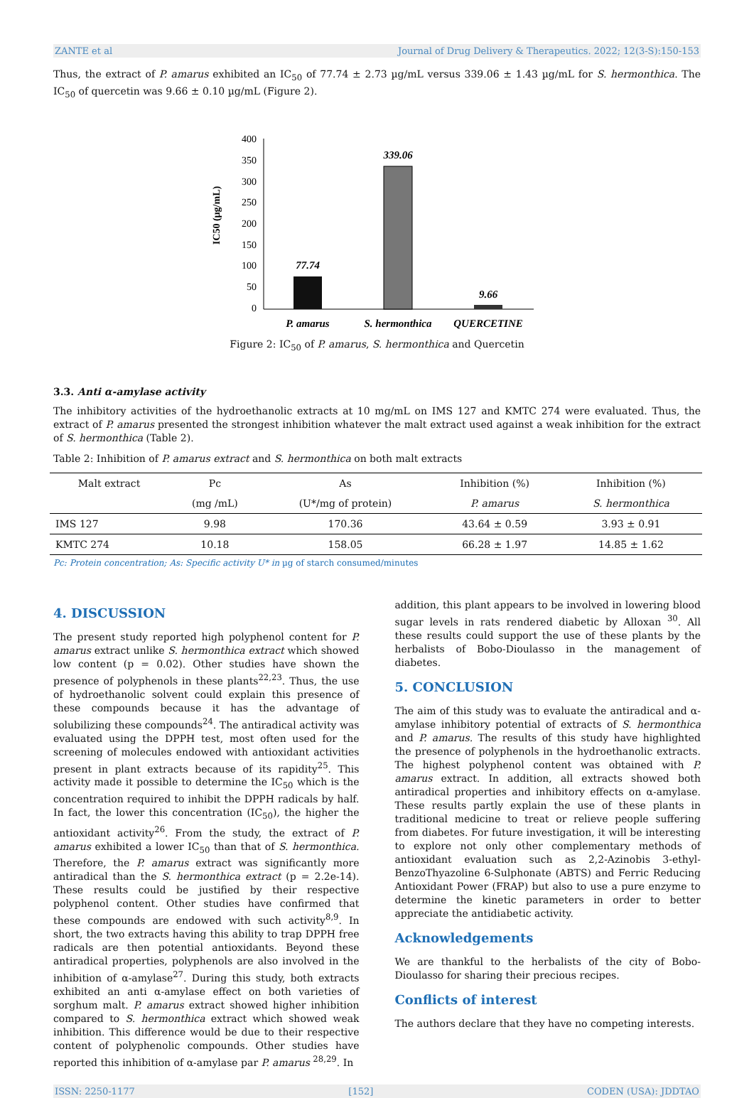ZANTE et al Journal of Drug Delivery & Therapeutics. 2022; 12(3-S):150-153
Thus, the extract of P. amarus exhibited an IC<sub>50</sub> of 77.74 ± 2.73 µg/mL versus 339.06 ± 1.43 µg/mL for S. hermonthica. The IC<sub>50</sub> of quercetin was 9.66 ± 0.10 µg/mL (Figure 2).
IC50 (µg/mL)
0
50
100
150
200
250
300
350
400
77.74
339.06
9.66
P. amarus
S. hermonthica
QUERCETINE
Figure 2: IC<sub>50</sub> of P. amarus, S. hermonthica and Quercetin
3.3. Anti α-amylase activity
The inhibitory activities of the hydroethanolic extracts at 10 mg/mL on IMS 127 and KMTC 274 were evaluated. Thus, the extract of P. amarus presented the strongest inhibition whatever the malt extract used against a weak inhibition for the extract of S. hermonthica (Table 2).
Table 2: Inhibition of P. amarus extract and S. hermonthica on both malt extracts
| Malt extract | Pc | As | Inhibition (%) | Inhibition (%) |
| --- | --- | --- | --- | --- |
| | (mg /mL) | (U*/mg of protein) | P. amarus | S. hermonthica |
| IMS 127 | 9.98 | 170.36 | 43.64 ± 0.59 | 3.93 ± 0.91 |
| KMTC 274 | 10.18 | 158.05 | 66.28 ± 1.97 | 14.85 ± 1.62 |
Pc: Protein concentration; As: Specific activity U* in µg of starch consumed/minutes
4. DISCUSSION
The present study reported high polyphenol content for P. amarus extract unlike S. hermonthica extract which showed low content (p = 0.02). Other studies have shown the presence of polyphenols in these plants<sup>22,23</sup>. Thus, the use of hydroethanolic solvent could explain this presence of these compounds because it has the advantage of solubilizing these compounds<sup>24</sup>. The antiradical activity was evaluated using the DPPH test, most often used for the screening of molecules endowed with antioxidant activities present in plant extracts because of its rapidity<sup>25</sup>. This activity made it possible to determine the IC<sub>50</sub> which is the concentration required to inhibit the DPPH radicals by half. In fact, the lower this concentration (IC<sub>50</sub>), the higher the antioxidant activity<sup>26</sup>. From the study, the extract of P. amarus exhibited a lower IC<sub>50</sub> than that of S. hermonthica. Therefore, the P. amarus extract was significantly more antiradical than the S. hermonthica extract (p = 2.2e-14). These results could be justified by their respective polyphenol content. Other studies have confirmed that these compounds are endowed with such activity<sup>8,9</sup>. In short, the two extracts having this ability to trap DPPH free radicals are then potential antioxidants. Beyond these antiradical properties, polyphenols are also involved in the inhibition of α-amylase<sup>27</sup>. During this study, both extracts exhibited an anti α-amylase effect on both varieties of sorghum malt. P. amarus extract showed higher inhibition compared to S. hermonthica extract which showed weak inhibition. This difference would be due to their respective content of polyphenolic compounds. Other studies have reported this inhibition of α-amylase par P. amarus <sup>28,29</sup>. In
addition, this plant appears to be involved in lowering blood sugar levels in rats rendered diabetic by Alloxan <sup>30</sup>. All these results could support the use of these plants by the herbalists of Bobo-Dioulasso in the management of diabetes.
5. CONCLUSION
The aim of this study was to evaluate the antiradical and α-amylase inhibitory potential of extracts of S. hermonthica and P. amarus. The results of this study have highlighted the presence of polyphenols in the hydroethanolic extracts. The highest polyphenol content was obtained with P. amarus extract. In addition, all extracts showed both antiradical properties and inhibitory effects on α-amylase. These results partly explain the use of these plants in traditional medicine to treat or relieve people suffering from diabetes. For future investigation, it will be interesting to explore not only other complementary methods of antioxidant evaluation such as 2,2-Azinobis 3-ethyl-BenzoThyazoline 6-Sulphonate (ABTS) and Ferric Reducing Antioxidant Power (FRAP) but also to use a pure enzyme to determine the kinetic parameters in order to better appreciate the antidiabetic activity.
Acknowledgements
We are thankful to the herbalists of the city of Bobo-Dioulasso for sharing their precious recipes.
Conflicts of interest
The authors declare that they have no competing interests.
ISSN: 2250-1177 [152] CODEN (USA): JDDTAO